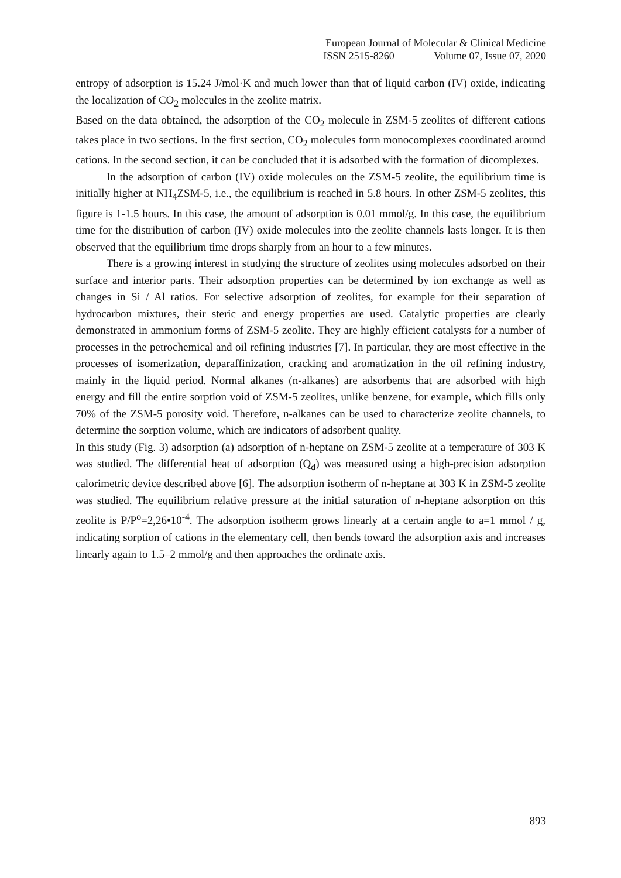European Journal of Molecular & Clinical Medicine
ISSN 2515-8260 Volume 07, Issue 07, 2020
entropy of adsorption is 15.24 J/mol·K and much lower than that of liquid carbon (IV) oxide, indicating the localization of CO<sub>2</sub> molecules in the zeolite matrix.
Based on the data obtained, the adsorption of the CO<sub>2</sub> molecule in ZSM-5 zeolites of different cations takes place in two sections. In the first section, CO<sub>2</sub> molecules form monocomplexes coordinated around cations. In the second section, it can be concluded that it is adsorbed with the formation of dicomplexes.
In the adsorption of carbon (IV) oxide molecules on the ZSM-5 zeolite, the equilibrium time is initially higher at NH<sub>4</sub>ZSM-5, i.e., the equilibrium is reached in 5.8 hours. In other ZSM-5 zeolites, this figure is 1-1.5 hours. In this case, the amount of adsorption is 0.01 mmol/g. In this case, the equilibrium time for the distribution of carbon (IV) oxide molecules into the zeolite channels lasts longer. It is then observed that the equilibrium time drops sharply from an hour to a few minutes.
There is a growing interest in studying the structure of zeolites using molecules adsorbed on their surface and interior parts. Their adsorption properties can be determined by ion exchange as well as changes in Si / Al ratios. For selective adsorption of zeolites, for example for their separation of hydrocarbon mixtures, their steric and energy properties are used. Catalytic properties are clearly demonstrated in ammonium forms of ZSM-5 zeolite. They are highly efficient catalysts for a number of processes in the petrochemical and oil refining industries [7]. In particular, they are most effective in the processes of isomerization, deparaffinization, cracking and aromatization in the oil refining industry, mainly in the liquid period. Normal alkanes (n-alkanes) are adsorbents that are adsorbed with high energy and fill the entire sorption void of ZSM-5 zeolites, unlike benzene, for example, which fills only 70% of the ZSM-5 porosity void. Therefore, n-alkanes can be used to characterize zeolite channels, to determine the sorption volume, which are indicators of adsorbent quality.
In this study (Fig. 3) adsorption (a) adsorption of n-heptane on ZSM-5 zeolite at a temperature of 303 K was studied. The differential heat of adsorption (Q<sub>d</sub>) was measured using a high-precision adsorption calorimetric device described above [6]. The adsorption isotherm of n-heptane at 303 K in ZSM-5 zeolite was studied. The equilibrium relative pressure at the initial saturation of n-heptane adsorption on this zeolite is P/P<sup>o</sup>=2,26•10<sup>-4</sup>. The adsorption isotherm grows linearly at a certain angle to a=1 mmol / g, indicating sorption of cations in the elementary cell, then bends toward the adsorption axis and increases linearly again to 1.5–2 mmol/g and then approaches the ordinate axis.
893